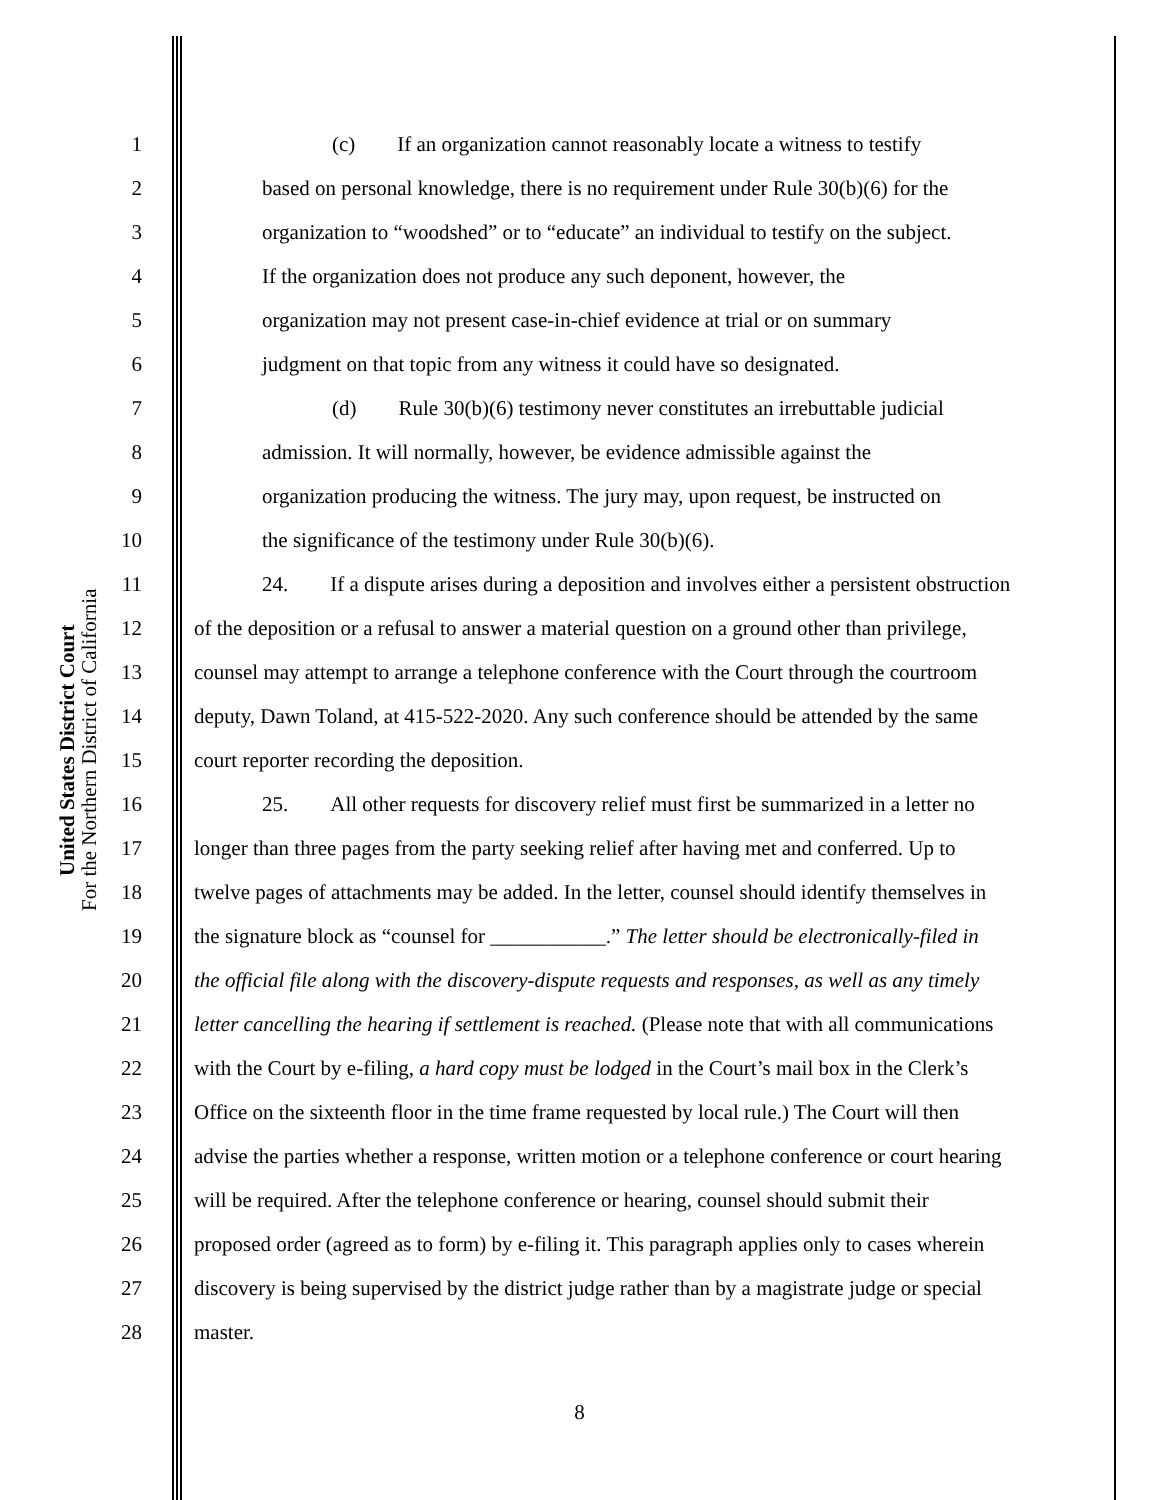United States District Court
For the Northern District of California
1 (c) If an organization cannot reasonably locate a witness to testify
2 based on personal knowledge, there is no requirement under Rule 30(b)(6) for the
3 organization to “woodshed” or to “educate” an individual to testify on the subject.
4 If the organization does not produce any such deponent, however, the
5 organization may not present case-in-chief evidence at trial or on summary
6 judgment on that topic from any witness it could have so designated.
7 (d) Rule 30(b)(6) testimony never constitutes an irrebuttable judicial
8 admission. It will normally, however, be evidence admissible against the
9 organization producing the witness. The jury may, upon request, be instructed on
10 the significance of the testimony under Rule 30(b)(6).
11 24. If a dispute arises during a deposition and involves either a persistent obstruction
12 of the deposition or a refusal to answer a material question on a ground other than privilege,
13 counsel may attempt to arrange a telephone conference with the Court through the courtroom
14 deputy, Dawn Toland, at 415-522-2020. Any such conference should be attended by the same
15 court reporter recording the deposition.
16 25. All other requests for discovery relief must first be summarized in a letter no
17 longer than three pages from the party seeking relief after having met and conferred. Up to
18 twelve pages of attachments may be added. In the letter, counsel should identify themselves in
19 the signature block as “counsel for ___________.” The letter should be electronically-filed in
20 the official file along with the discovery-dispute requests and responses, as well as any timely
21 letter cancelling the hearing if settlement is reached. (Please note that with all communications
22 with the Court by e-filing, a hard copy must be lodged in the Court’s mail box in the Clerk’s
23 Office on the sixteenth floor in the time frame requested by local rule.) The Court will then
24 advise the parties whether a response, written motion or a telephone conference or court hearing
25 will be required. After the telephone conference or hearing, counsel should submit their
26 proposed order (agreed as to form) by e-filing it. This paragraph applies only to cases wherein
27 discovery is being supervised by the district judge rather than by a magistrate judge or special
28 master.
8